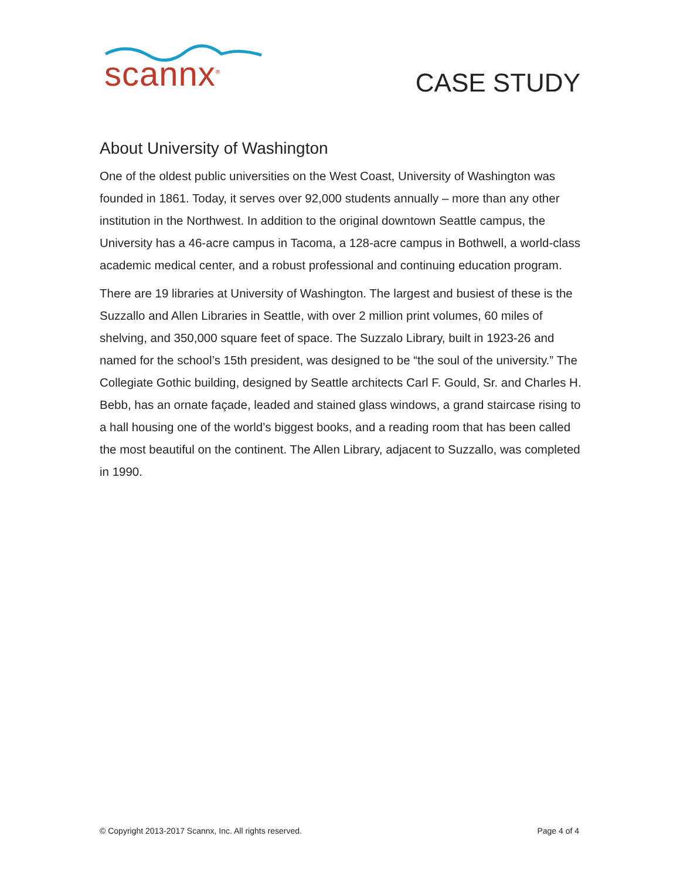scannx<sup>®</sup>
CASE STUDY
About University of Washington
One of the oldest public universities on the West Coast, University of Washington was founded in 1861. Today, it serves over 92,000 students annually – more than any other institution in the Northwest. In addition to the original downtown Seattle campus, the University has a 46-acre campus in Tacoma, a 128-acre campus in Bothwell, a world-class academic medical center, and a robust professional and continuing education program.
There are 19 libraries at University of Washington. The largest and busiest of these is the Suzzallo and Allen Libraries in Seattle, with over 2 million print volumes, 60 miles of shelving, and 350,000 square feet of space. The Suzzalo Library, built in 1923-26 and named for the school’s 15th president, was designed to be “the soul of the university.” The Collegiate Gothic building, designed by Seattle architects Carl F. Gould, Sr. and Charles H. Bebb, has an ornate façade, leaded and stained glass windows, a grand staircase rising to a hall housing one of the world’s biggest books, and a reading room that has been called the most beautiful on the continent. The Allen Library, adjacent to Suzzallo, was completed in 1990.
© Copyright 2013-2017 Scannx, Inc. All rights reserved. Page 4 of 4